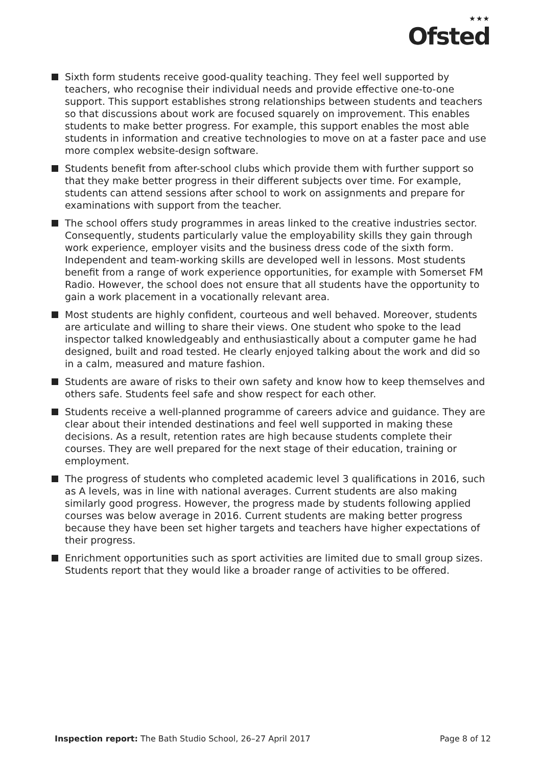★★★
Ofsted
Sixth form students receive good-quality teaching. They feel well supported by teachers, who recognise their individual needs and provide effective one-to-one support. This support establishes strong relationships between students and teachers so that discussions about work are focused squarely on improvement. This enables students to make better progress. For example, this support enables the most able students in information and creative technologies to move on at a faster pace and use more complex website-design software.
Students benefit from after-school clubs which provide them with further support so that they make better progress in their different subjects over time. For example, students can attend sessions after school to work on assignments and prepare for examinations with support from the teacher.
The school offers study programmes in areas linked to the creative industries sector. Consequently, students particularly value the employability skills they gain through work experience, employer visits and the business dress code of the sixth form. Independent and team-working skills are developed well in lessons. Most students benefit from a range of work experience opportunities, for example with Somerset FM Radio. However, the school does not ensure that all students have the opportunity to gain a work placement in a vocationally relevant area.
Most students are highly confident, courteous and well behaved. Moreover, students are articulate and willing to share their views. One student who spoke to the lead inspector talked knowledgeably and enthusiastically about a computer game he had designed, built and road tested. He clearly enjoyed talking about the work and did so in a calm, measured and mature fashion.
Students are aware of risks to their own safety and know how to keep themselves and others safe. Students feel safe and show respect for each other.
Students receive a well-planned programme of careers advice and guidance. They are clear about their intended destinations and feel well supported in making these decisions. As a result, retention rates are high because students complete their courses. They are well prepared for the next stage of their education, training or employment.
The progress of students who completed academic level 3 qualifications in 2016, such as A levels, was in line with national averages. Current students are also making similarly good progress. However, the progress made by students following applied courses was below average in 2016. Current students are making better progress because they have been set higher targets and teachers have higher expectations of their progress.
Enrichment opportunities such as sport activities are limited due to small group sizes. Students report that they would like a broader range of activities to be offered.
Inspection report: The Bath Studio School, 26–27 April 2017 Page 8 of 12